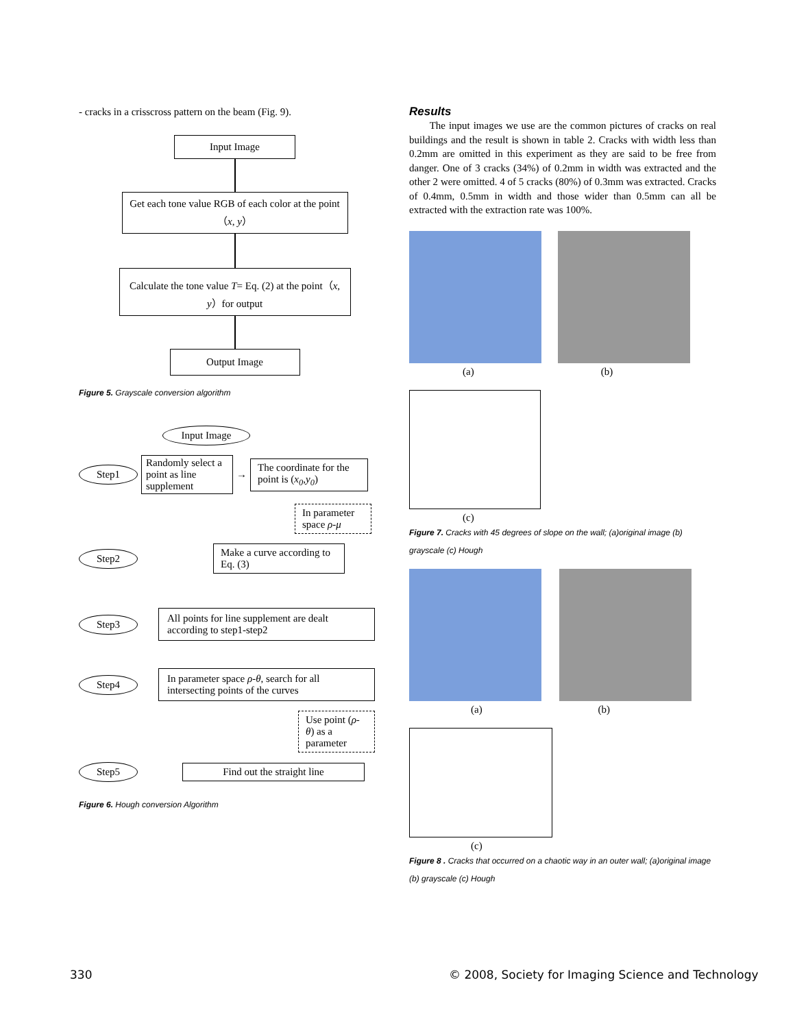- cracks in a crisscross pattern on the beam (Fig. 9).
Input Image
Get each tone value RGB of each color at the point（x, y）
Calculate the tone value T= Eq. (2) at the point（x, y）for output
Output Image
Figure 5. Grayscale conversion algorithm
Input Image
Step1
Randomly select a point as line supplement
→
The coordinate for the point is (x<sub>0</sub>,y<sub>0</sub>)
In parameter space ρ-μ
Step2
Make a curve according to Eq. (3)
Step3
All points for line supplement are dealt according to step1-step2
Step4
In parameter space ρ-θ, search for all intersecting points of the curves
Use point (ρ-θ) as a parameter
Step5 Find out the straight line
Figure 6. Hough conversion Algorithm
Results
The input images we use are the common pictures of cracks on real buildings and the result is shown in table 2. Cracks with width less than 0.2mm are omitted in this experiment as they are said to be free from danger. One of 3 cracks (34%) of 0.2mm in width was extracted and the other 2 were omitted. 4 of 5 cracks (80%) of 0.3mm was extracted. Cracks of 0.4mm, 0.5mm in width and those wider than 0.5mm can all be extracted with the extraction rate was 100%.
(a) (b)
(c)
Figure 7. Cracks with 45 degrees of slope on the wall; (a)original image (b) grayscale (c) Hough
(a) (b)
(c)
Figure 8 . Cracks that occurred on a chaotic way in an outer wall; (a)original image (b) grayscale (c) Hough
330
© 2008, Society for Imaging Science and Technology